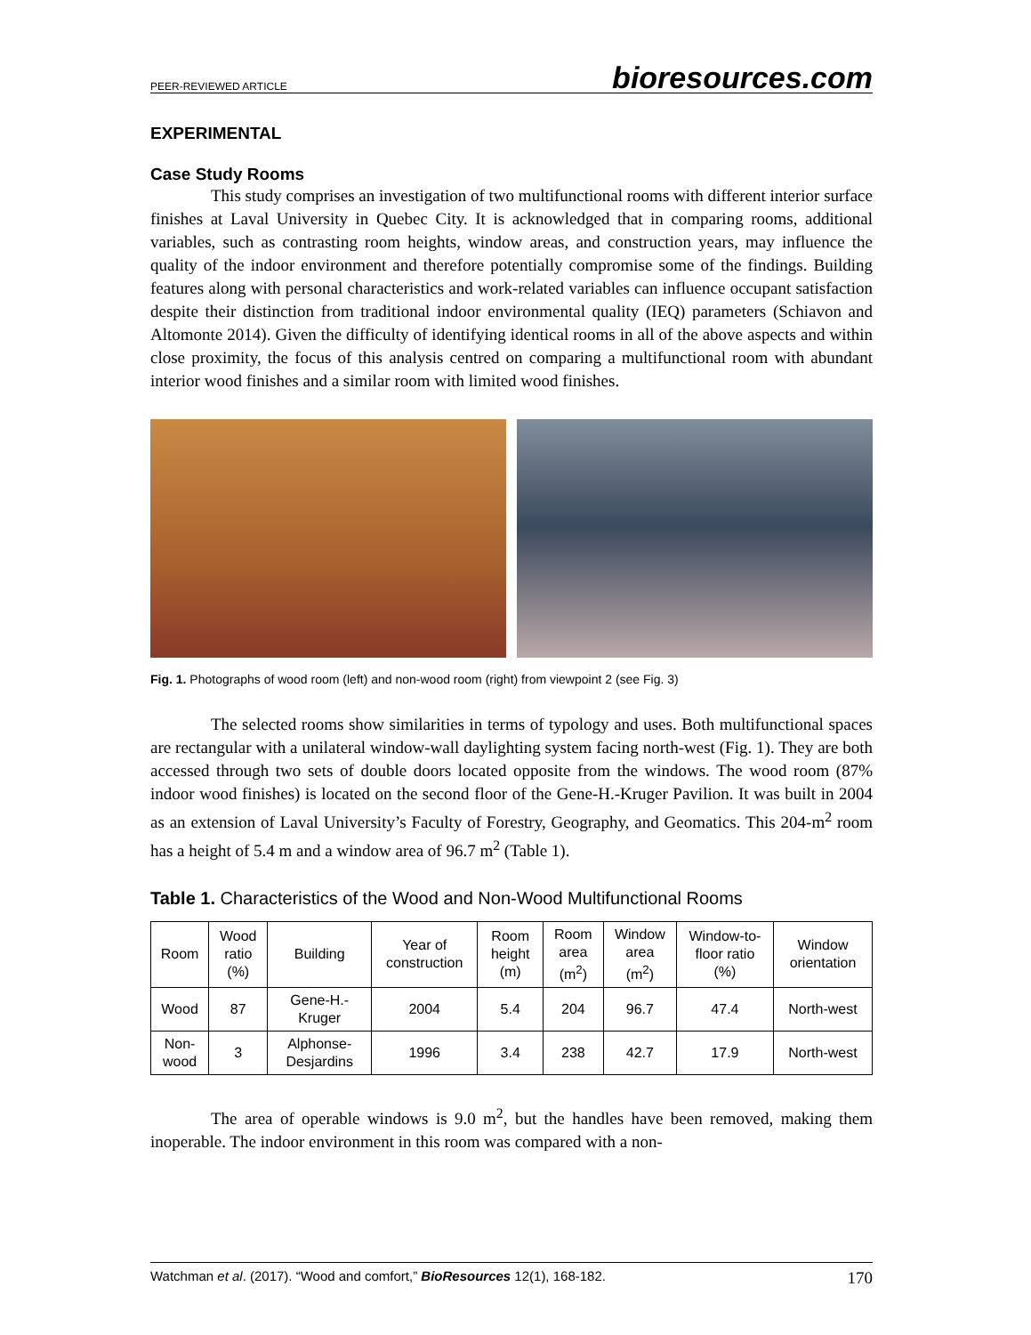PEER-REVIEWED ARTICLE bioresources.com
EXPERIMENTAL
Case Study Rooms
This study comprises an investigation of two multifunctional rooms with different interior surface finishes at Laval University in Quebec City. It is acknowledged that in comparing rooms, additional variables, such as contrasting room heights, window areas, and construction years, may influence the quality of the indoor environment and therefore potentially compromise some of the findings. Building features along with personal characteristics and work-related variables can influence occupant satisfaction despite their distinction from traditional indoor environmental quality (IEQ) parameters (Schiavon and Altomonte 2014). Given the difficulty of identifying identical rooms in all of the above aspects and within close proximity, the focus of this analysis centred on comparing a multifunctional room with abundant interior wood finishes and a similar room with limited wood finishes.
Fig. 1. Photographs of wood room (left) and non-wood room (right) from viewpoint 2 (see Fig. 3)
The selected rooms show similarities in terms of typology and uses. Both multifunctional spaces are rectangular with a unilateral window-wall daylighting system facing north-west (Fig. 1). They are both accessed through two sets of double doors located opposite from the windows. The wood room (87% indoor wood finishes) is located on the second floor of the Gene-H.-Kruger Pavilion. It was built in 2004 as an extension of Laval University’s Faculty of Forestry, Geography, and Geomatics. This 204-m<sup>2</sup> room has a height of 5.4 m and a window area of 96.7 m<sup>2</sup> (Table 1).
Table 1. Characteristics of the Wood and Non-Wood Multifunctional Rooms
| Room | Wood ratio (%) | Building | Year of construction | Room height (m) | Room area (m<sup>2</sup>) | Window area (m<sup>2</sup>) | Window-to-floor ratio (%) | Window orientation |
| --- | --- | --- | --- | --- | --- | --- | --- | --- |
| Wood | 87 | Gene-H.-Kruger | 2004 | 5.4 | 204 | 96.7 | 47.4 | North-west |
| Non-wood | 3 | Alphonse-Desjardins | 1996 | 3.4 | 238 | 42.7 | 17.9 | North-west |
The area of operable windows is 9.0 m<sup>2</sup>, but the handles have been removed, making them inoperable. The indoor environment in this room was compared with a non-
Watchman et al. (2017). “Wood and comfort,” BioResources 12(1), 168-182. 170